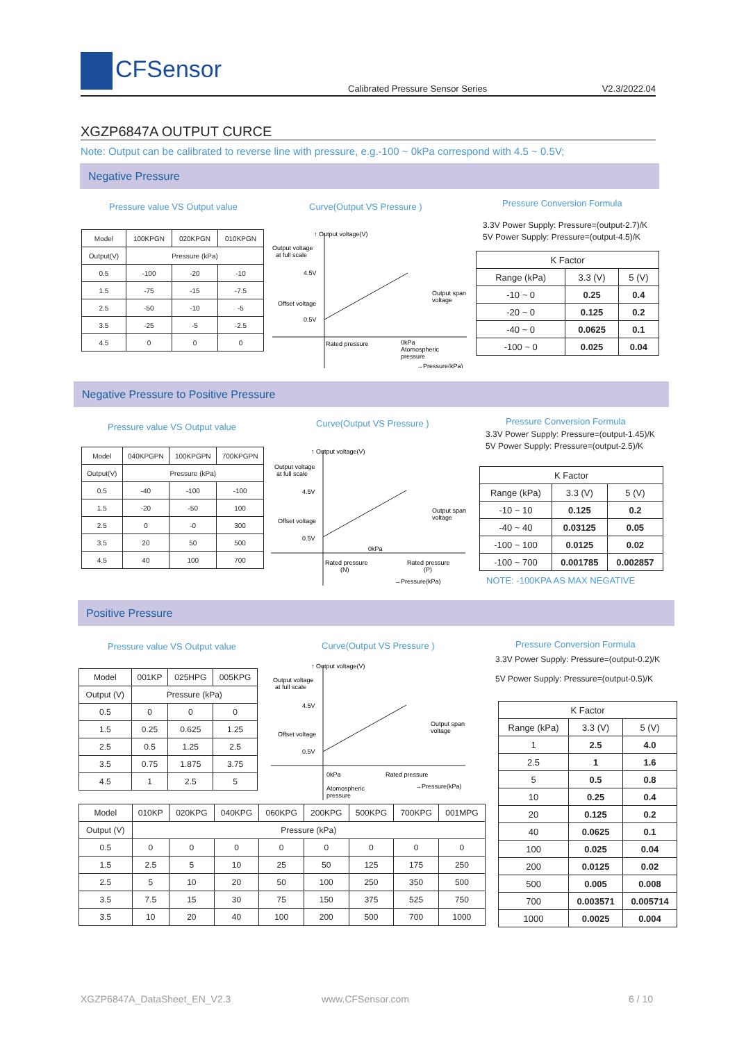CFSensor
Calibrated Pressure Sensor Series
V2.3/2022.04
XGZP6847A OUTPUT CURCE
Note: Output can be calibrated to reverse line with pressure, e.g.-100 ~ 0kPa correspond with 4.5 ~ 0.5V;
Negative Pressure
Pressure value VS Output value Curve(Output VS Pressure ) Pressure Conversion Formula
3.3V Power Supply: Pressure=(output-2.7)/K
5V Power Supply: Pressure=(output-4.5)/K
| Model | 100KPGN | 020KPGN | 010KPGN |
| --- | --- | --- | --- |
| Output(V) | Pressure (kPa) | | |
| 0.5 | -100 | -20 | -10 |
| 1.5 | -75 | -15 | -7.5 |
| 2.5 | -50 | -10 | -5 |
| 3.5 | -25 | -5 | -2.5 |
| 4.5 | 0 | 0 | 0 |
↑ Output voltage(V)
Output voltage
at full scale
4.5V
Offset voltage
0.5V
Output span
voltage
Rated pressure
0kPa
Atomospheric
pressure
→Pressure(kPa)
| K Factor | | |
| --- | --- | --- |
| Range (kPa) | 3.3 (V) | 5 (V) |
| -10 ~ 0 | 0.25 | 0.4 |
| -20 ~ 0 | 0.125 | 0.2 |
| -40 ~ 0 | 0.0625 | 0.1 |
| -100 ~ 0 | 0.025 | 0.04 |
Negative Pressure to Positive Pressure
Pressure value VS Output value Curve(Output VS Pressure ) Pressure Conversion Formula
3.3V Power Supply: Pressure=(output-1.45)/K
5V Power Supply: Pressure=(output-2.5)/K
| Model | 040KPGPN | 100KPGPN | 700KPGPN |
| --- | --- | --- | --- |
| Output(V) | Pressure (kPa) | | |
| 0.5 | -40 | -100 | -100 |
| 1.5 | -20 | -50 | 100 |
| 2.5 | 0 | -0 | 300 |
| 3.5 | 20 | 50 | 500 |
| 4.5 | 40 | 100 | 700 |
↑ Output voltage(V)
Output voltage
at full scale
4.5V
Offset voltage
0.5V
Output span
voltage
0kPa
Rated pressure
(N)
Rated pressure
(P)
→Pressure(kPa)
| K Factor | | |
| --- | --- | --- |
| Range (kPa) | 3.3 (V) | 5 (V) |
| -10 ~ 10 | 0.125 | 0.2 |
| -40 ~ 40 | 0.03125 | 0.05 |
| -100 ~ 100 | 0.0125 | 0.02 |
| -100 ~ 700 | 0.001785 | 0.002857 |
NOTE: -100KPA AS MAX NEGATIVE
Positive Pressure
Pressure value VS Output value Curve(Output VS Pressure ) Pressure Conversion Formula
3.3V Power Supply: Pressure=(output-0.2)/K
5V Power Supply: Pressure=(output-0.5)/K
| Model | 001KP | 025HPG | 005KPG |
| --- | --- | --- | --- |
| Output (V) | Pressure (kPa) | | |
| 0.5 | 0 | 0 | 0 |
| 1.5 | 0.25 | 0.625 | 1.25 |
| 2.5 | 0.5 | 1.25 | 2.5 |
| 3.5 | 0.75 | 1.875 | 3.75 |
| 4.5 | 1 | 2.5 | 5 |
↑ Output voltage(V)
Output voltage
at full scale
4.5V
Offset voltage
0.5V
Output span
voltage
0kPa
Rated pressure
Atomospheric
pressure
→Pressure(kPa)
| Model | 010KP | 020KPG | 040KPG | 060KPG | 200KPG | 500KPG | 700KPG | 001MPG |
| --- | --- | --- | --- | --- | --- | --- | --- | --- |
| Output (V) | Pressure (kPa) | | | | | | | |
| 0.5 | 0 | 0 | 0 | 0 | 0 | 0 | 0 | 0 |
| 1.5 | 2.5 | 5 | 10 | 25 | 50 | 125 | 175 | 250 |
| 2.5 | 5 | 10 | 20 | 50 | 100 | 250 | 350 | 500 |
| 3.5 | 7.5 | 15 | 30 | 75 | 150 | 375 | 525 | 750 |
| 3.5 | 10 | 20 | 40 | 100 | 200 | 500 | 700 | 1000 |
| K Factor | | |
| --- | --- | --- |
| Range (kPa) | 3.3 (V) | 5 (V) |
| 1 | 2.5 | 4.0 |
| 2.5 | 1 | 1.6 |
| 5 | 0.5 | 0.8 |
| 10 | 0.25 | 0.4 |
| 20 | 0.125 | 0.2 |
| 40 | 0.0625 | 0.1 |
| 100 | 0.025 | 0.04 |
| 200 | 0.0125 | 0.02 |
| 500 | 0.005 | 0.008 |
| 700 | 0.003571 | 0.005714 |
| 1000 | 0.0025 | 0.004 |
XGZP6847A_DataSheet_EN_V2.3 www.CFSensor.com 6 / 10